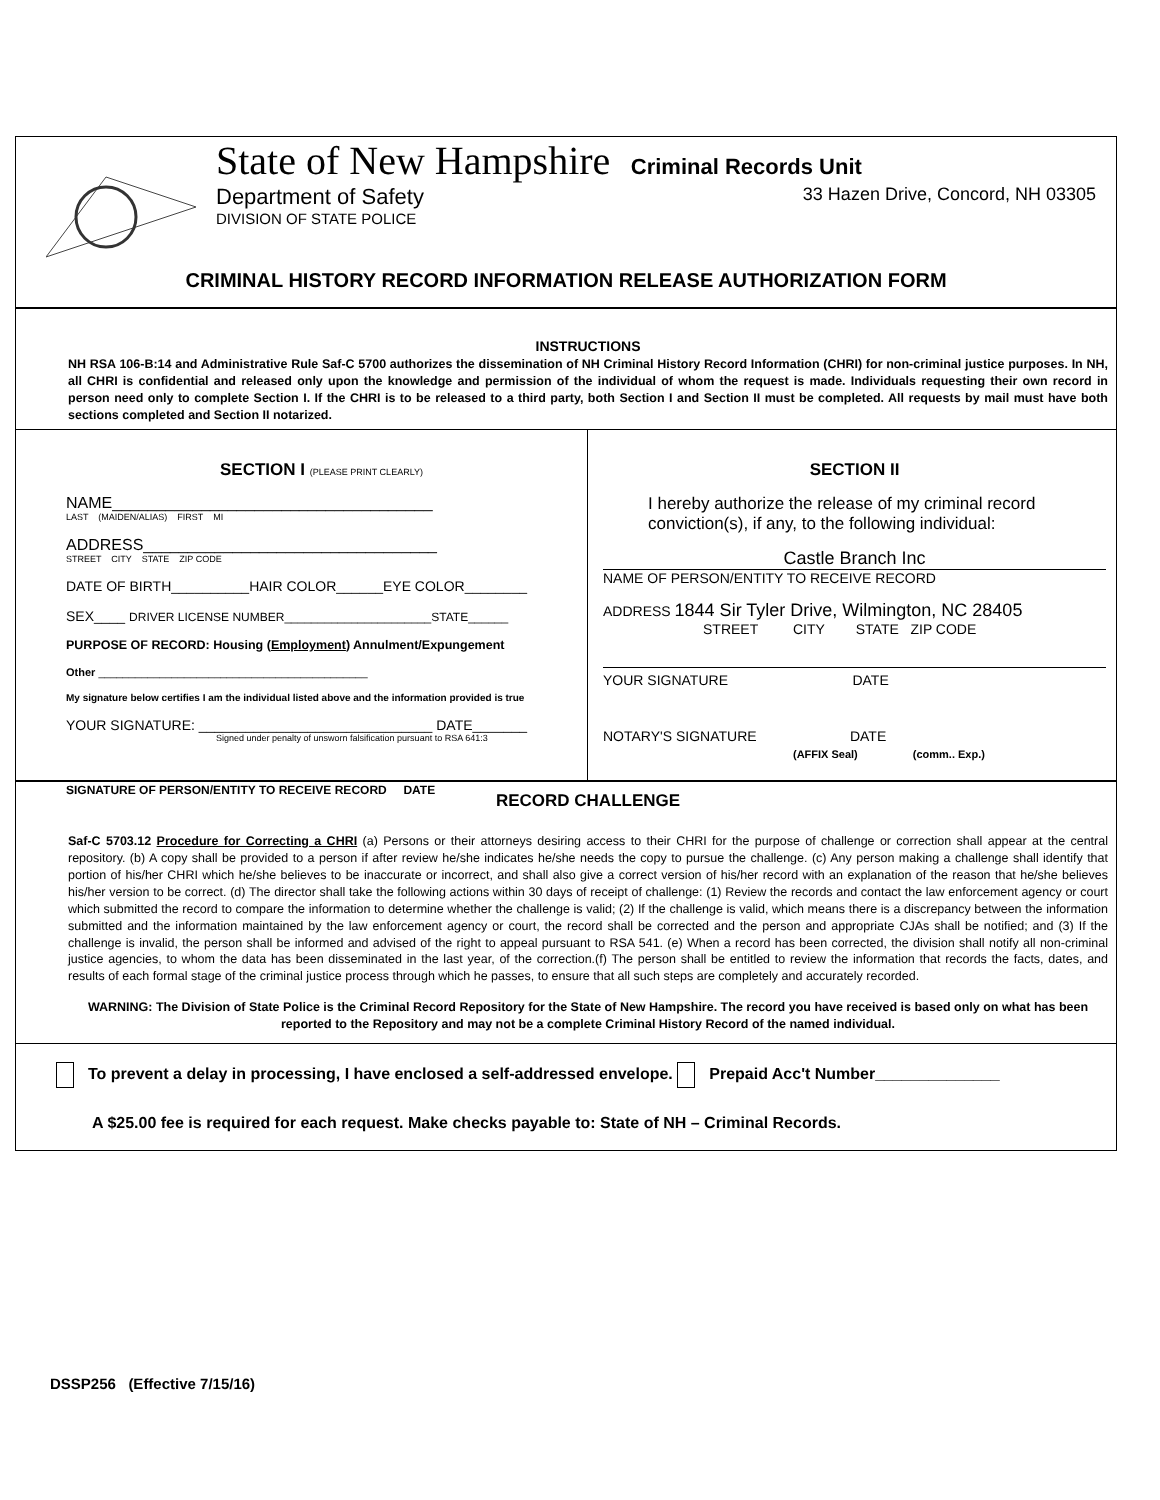State of New Hampshire Criminal Records Unit
Department of Safety 33 Hazen Drive, Concord, NH 03305
DIVISION OF STATE POLICE
CRIMINAL HISTORY RECORD INFORMATION RELEASE AUTHORIZATION FORM
INSTRUCTIONS
NH RSA 106-B:14 and Administrative Rule Saf-C 5700 authorizes the dissemination of NH Criminal History Record Information (CHRI) for non-criminal justice purposes. In NH, all CHRI is confidential and released only upon the knowledge and permission of the individual of whom the request is made. Individuals requesting their own record in person need only to complete Section I. If the CHRI is to be released to a third party, both Section I and Section II must be completed. All requests by mail must have both sections completed and Section II notarized.
SECTION I (PLEASE PRINT CLEARLY)
NAME____________________________________
LAST (MAIDEN/ALIAS) FIRST MI
ADDRESS_________________________________
STREET CITY STATE ZIP CODE
DATE OF BIRTH__________HAIR COLOR______EYE COLOR________
SEX____ DRIVER LICENSE NUMBER______________________STATE______
PURPOSE OF RECORD: Housing (Employment) Annulment/Expungement
Other ____________________________________________
My signature below certifies I am the individual listed above and the information provided is true
YOUR SIGNATURE: ______________________________ DATE_______
Signed under penalty of unsworn falsification pursuant to RSA 641:3
SIGNATURE OF PERSON/ENTITY TO RECEIVE RECORD DATE
SECTION II
I hereby authorize the release of my criminal record conviction(s), if any, to the following individual:
Castle Branch Inc
NAME OF PERSON/ENTITY TO RECEIVE RECORD
ADDRESS 1844 Sir Tyler Drive, Wilmington, NC 28405
STREET CITY STATE ZIP CODE
YOUR SIGNATURE DATE
NOTARY'S SIGNATURE DATE
(AFFIX Seal) (comm.. Exp.)
RECORD CHALLENGE
Saf-C 5703.12 Procedure for Correcting a CHRI (a) Persons or their attorneys desiring access to their CHRI for the purpose of challenge or correction shall appear at the central repository. (b) A copy shall be provided to a person if after review he/she indicates he/she needs the copy to pursue the challenge. (c) Any person making a challenge shall identify that portion of his/her CHRI which he/she believes to be inaccurate or incorrect, and shall also give a correct version of his/her record with an explanation of the reason that he/she believes his/her version to be correct. (d) The director shall take the following actions within 30 days of receipt of challenge: (1) Review the records and contact the law enforcement agency or court which submitted the record to compare the information to determine whether the challenge is valid; (2) If the challenge is valid, which means there is a discrepancy between the information submitted and the information maintained by the law enforcement agency or court, the record shall be corrected and the person and appropriate CJAs shall be notified; and (3) If the challenge is invalid, the person shall be informed and advised of the right to appeal pursuant to RSA 541. (e) When a record has been corrected, the division shall notify all non-criminal justice agencies, to whom the data has been disseminated in the last year, of the correction.(f) The person shall be entitled to review the information that records the facts, dates, and results of each formal stage of the criminal justice process through which he passes, to ensure that all such steps are completely and accurately recorded.
WARNING: The Division of State Police is the Criminal Record Repository for the State of New Hampshire. The record you have received is based only on what has been reported to the Repository and may not be a complete Criminal History Record of the named individual.
To prevent a delay in processing, I have enclosed a self-addressed envelope. Prepaid Acc't Number______________
A $25.00 fee is required for each request. Make checks payable to: State of NH – Criminal Records.
DSSP256 (Effective 7/15/16)